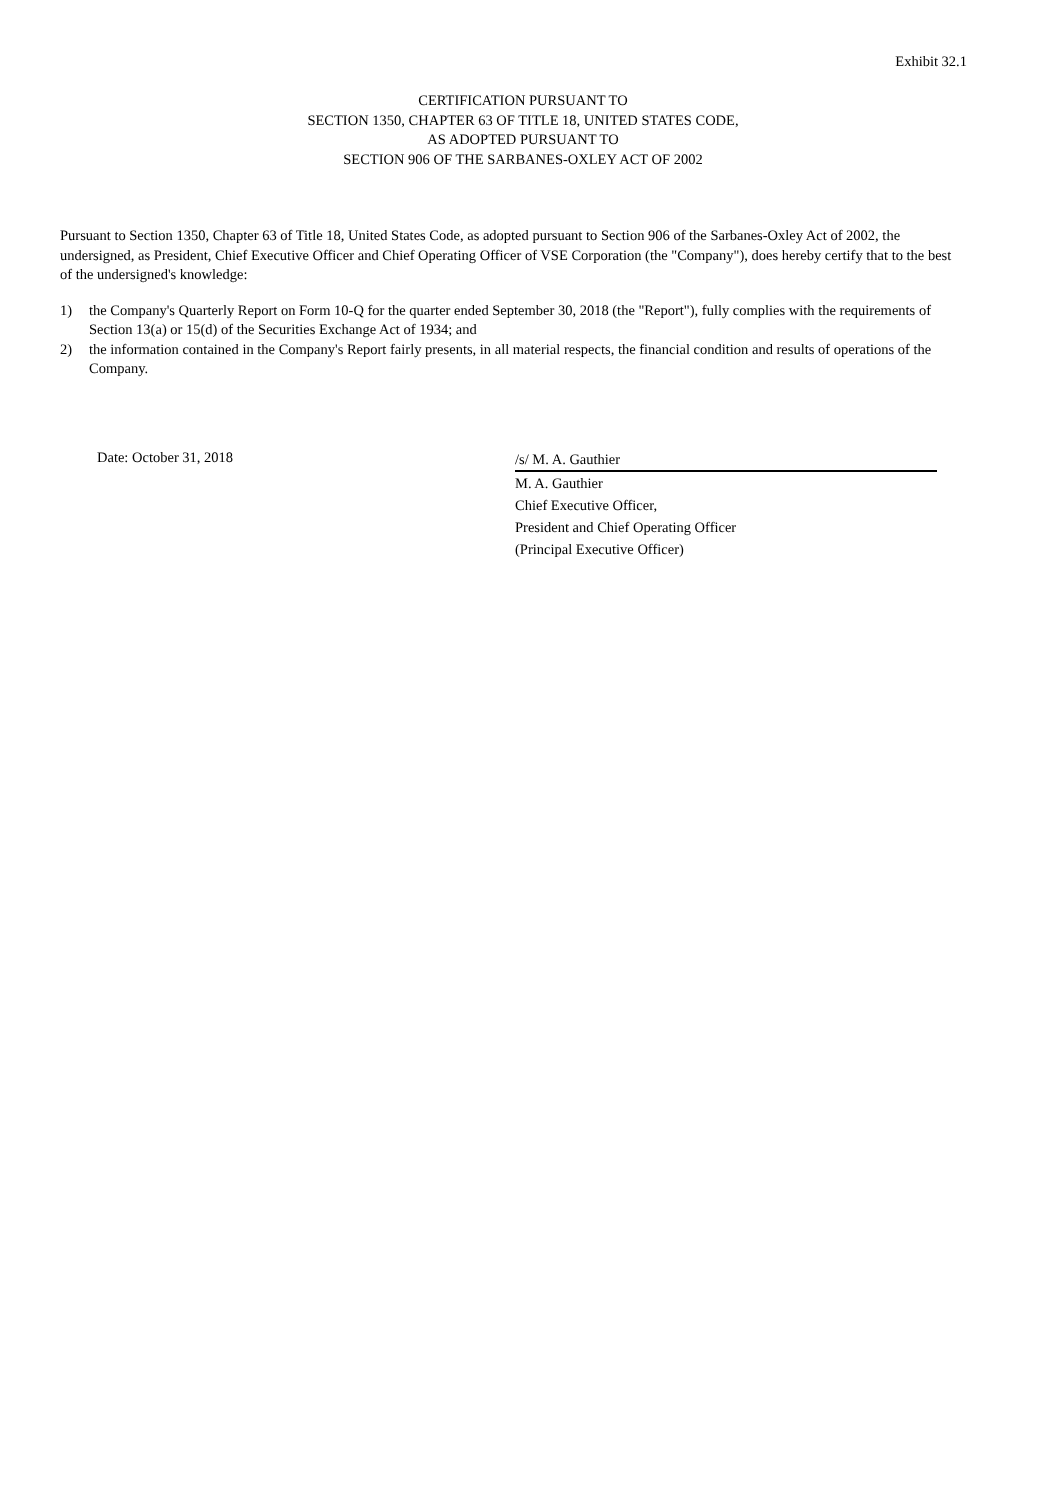Exhibit 32.1
CERTIFICATION PURSUANT TO
SECTION 1350, CHAPTER 63 OF TITLE 18, UNITED STATES CODE,
AS ADOPTED PURSUANT TO
SECTION 906 OF THE SARBANES-OXLEY ACT OF 2002
Pursuant to Section 1350, Chapter 63 of Title 18, United States Code, as adopted pursuant to Section 906 of the Sarbanes-Oxley Act of 2002, the undersigned, as President, Chief Executive Officer and Chief Operating Officer of VSE Corporation (the "Company"), does hereby certify that to the best of the undersigned's knowledge:
1) the Company's Quarterly Report on Form 10-Q for the quarter ended September 30, 2018 (the "Report"), fully complies with the requirements of Section 13(a) or 15(d) of the Securities Exchange Act of 1934; and
2) the information contained in the Company's Report fairly presents, in all material respects, the financial condition and results of operations of the Company.
Date: October 31, 2018
/s/ M. A. Gauthier
M. A. Gauthier
Chief Executive Officer,
President and Chief Operating Officer
(Principal Executive Officer)